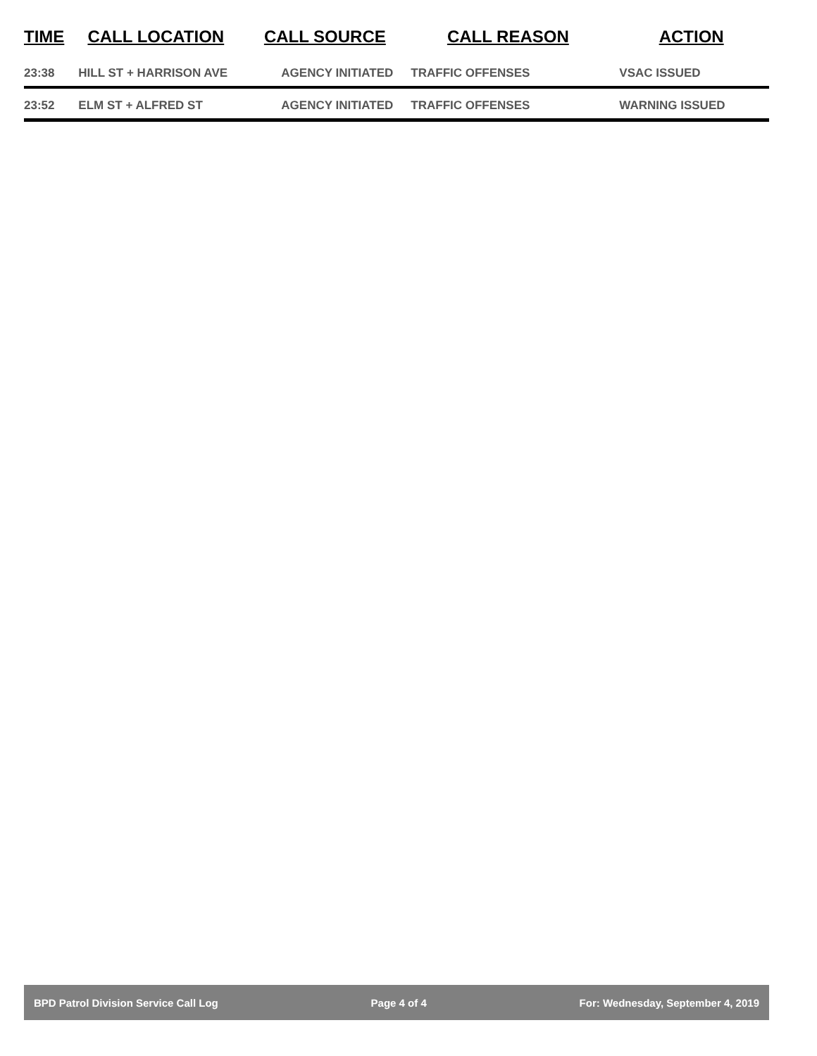| TIME | CALL LOCATION | CALL SOURCE | CALL REASON | ACTION |
| --- | --- | --- | --- | --- |
| 23:38 | HILL ST + HARRISON AVE | AGENCY INITIATED | TRAFFIC OFFENSES | VSAC ISSUED |
| 23:52 | ELM ST + ALFRED ST | AGENCY INITIATED | TRAFFIC OFFENSES | WARNING ISSUED |
BPD Patrol Division Service Call Log Page 4 of 4 For: Wednesday, September 4, 2019